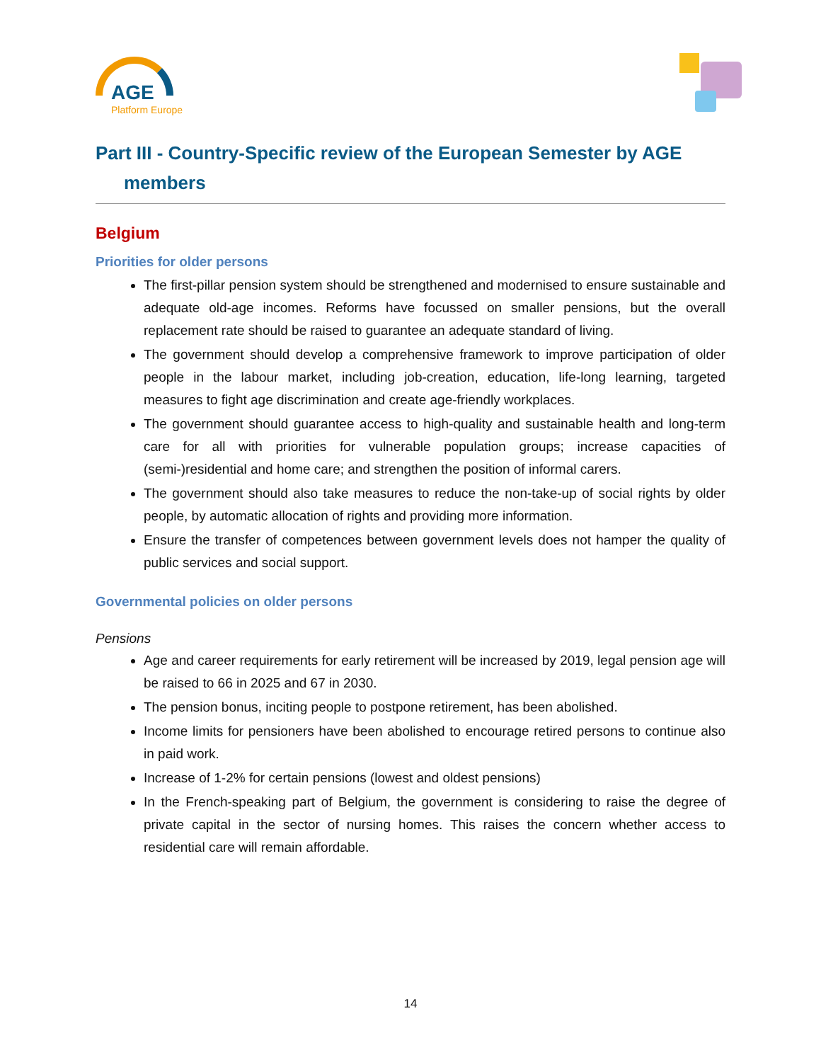AGE
Platform Europe
Part III - Country-Specific review of the European Semester by AGE
members
Belgium
Priorities for older persons
The first-pillar pension system should be strengthened and modernised to ensure sustainable and adequate old-age incomes. Reforms have focussed on smaller pensions, but the overall replacement rate should be raised to guarantee an adequate standard of living.
The government should develop a comprehensive framework to improve participation of older people in the labour market, including job-creation, education, life-long learning, targeted measures to fight age discrimination and create age-friendly workplaces.
The government should guarantee access to high-quality and sustainable health and long-term care for all with priorities for vulnerable population groups; increase capacities of (semi-)residential and home care; and strengthen the position of informal carers.
The government should also take measures to reduce the non-take-up of social rights by older people, by automatic allocation of rights and providing more information.
Ensure the transfer of competences between government levels does not hamper the quality of public services and social support.
Governmental policies on older persons
Pensions
Age and career requirements for early retirement will be increased by 2019, legal pension age will be raised to 66 in 2025 and 67 in 2030.
The pension bonus, inciting people to postpone retirement, has been abolished.
Income limits for pensioners have been abolished to encourage retired persons to continue also in paid work.
Increase of 1-2% for certain pensions (lowest and oldest pensions)
In the French-speaking part of Belgium, the government is considering to raise the degree of private capital in the sector of nursing homes. This raises the concern whether access to residential care will remain affordable.
14